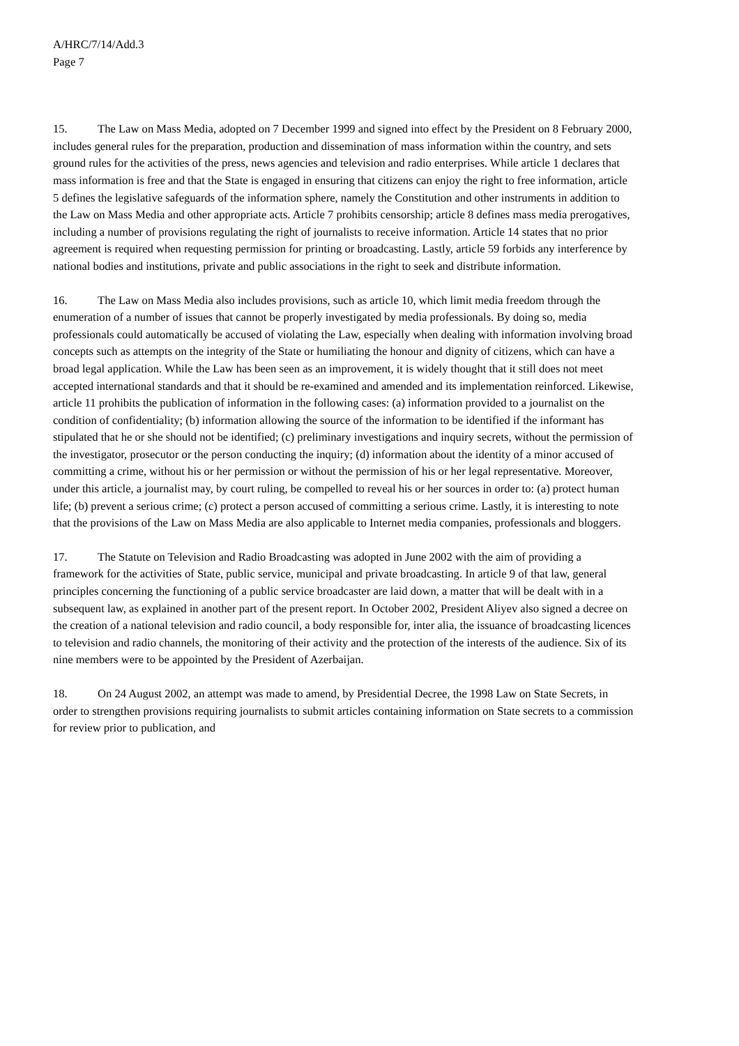A/HRC/7/14/Add.3
Page 7
15. The Law on Mass Media, adopted on 7 December 1999 and signed into effect by the President on 8 February 2000, includes general rules for the preparation, production and dissemination of mass information within the country, and sets ground rules for the activities of the press, news agencies and television and radio enterprises. While article 1 declares that mass information is free and that the State is engaged in ensuring that citizens can enjoy the right to free information, article 5 defines the legislative safeguards of the information sphere, namely the Constitution and other instruments in addition to the Law on Mass Media and other appropriate acts. Article 7 prohibits censorship; article 8 defines mass media prerogatives, including a number of provisions regulating the right of journalists to receive information. Article 14 states that no prior agreement is required when requesting permission for printing or broadcasting. Lastly, article 59 forbids any interference by national bodies and institutions, private and public associations in the right to seek and distribute information.
16. The Law on Mass Media also includes provisions, such as article 10, which limit media freedom through the enumeration of a number of issues that cannot be properly investigated by media professionals. By doing so, media professionals could automatically be accused of violating the Law, especially when dealing with information involving broad concepts such as attempts on the integrity of the State or humiliating the honour and dignity of citizens, which can have a broad legal application. While the Law has been seen as an improvement, it is widely thought that it still does not meet accepted international standards and that it should be re-examined and amended and its implementation reinforced. Likewise, article 11 prohibits the publication of information in the following cases: (a) information provided to a journalist on the condition of confidentiality; (b) information allowing the source of the information to be identified if the informant has stipulated that he or she should not be identified; (c) preliminary investigations and inquiry secrets, without the permission of the investigator, prosecutor or the person conducting the inquiry; (d) information about the identity of a minor accused of committing a crime, without his or her permission or without the permission of his or her legal representative. Moreover, under this article, a journalist may, by court ruling, be compelled to reveal his or her sources in order to: (a) protect human life; (b) prevent a serious crime; (c) protect a person accused of committing a serious crime. Lastly, it is interesting to note that the provisions of the Law on Mass Media are also applicable to Internet media companies, professionals and bloggers.
17. The Statute on Television and Radio Broadcasting was adopted in June 2002 with the aim of providing a framework for the activities of State, public service, municipal and private broadcasting. In article 9 of that law, general principles concerning the functioning of a public service broadcaster are laid down, a matter that will be dealt with in a subsequent law, as explained in another part of the present report. In October 2002, President Aliyev also signed a decree on the creation of a national television and radio council, a body responsible for, inter alia, the issuance of broadcasting licences to television and radio channels, the monitoring of their activity and the protection of the interests of the audience. Six of its nine members were to be appointed by the President of Azerbaijan.
18. On 24 August 2002, an attempt was made to amend, by Presidential Decree, the 1998 Law on State Secrets, in order to strengthen provisions requiring journalists to submit articles containing information on State secrets to a commission for review prior to publication, and